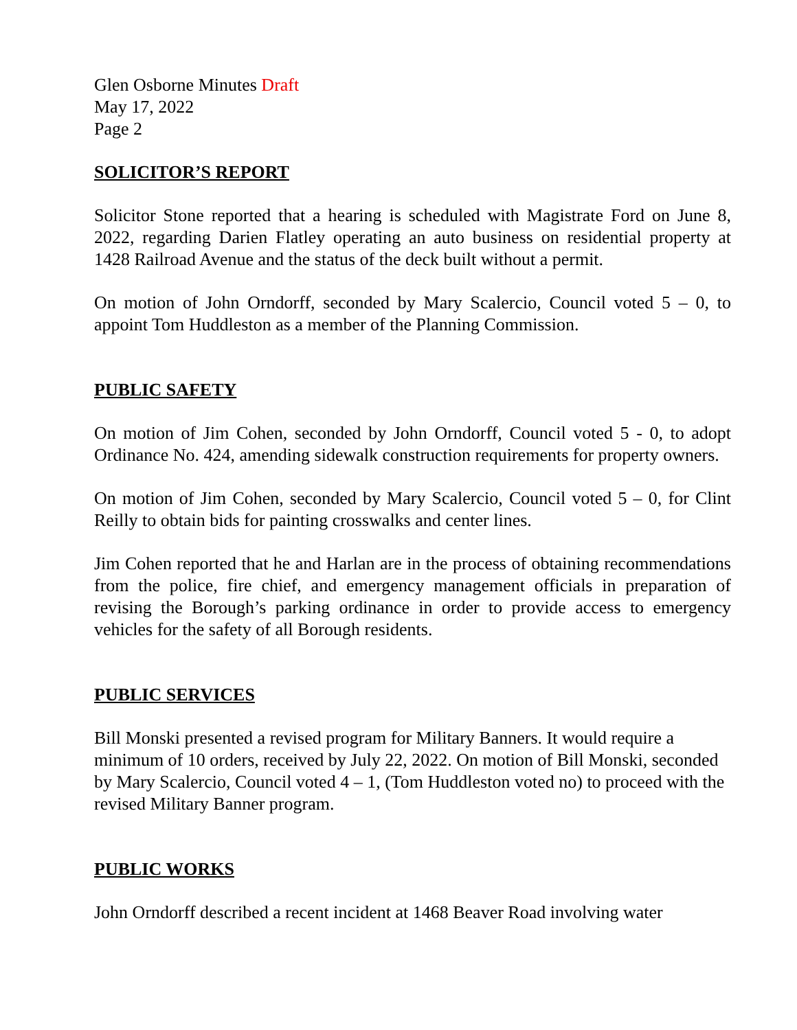Glen Osborne Minutes Draft
May 17, 2022
Page 2
SOLICITOR’S REPORT
Solicitor Stone reported that a hearing is scheduled with Magistrate Ford on June 8, 2022, regarding Darien Flatley operating an auto business on residential property at 1428 Railroad Avenue and the status of the deck built without a permit.
On motion of John Orndorff, seconded by Mary Scalercio, Council voted 5 – 0, to appoint Tom Huddleston as a member of the Planning Commission.
PUBLIC SAFETY
On motion of Jim Cohen, seconded by John Orndorff, Council voted 5 - 0, to adopt Ordinance No. 424, amending sidewalk construction requirements for property owners.
On motion of Jim Cohen, seconded by Mary Scalercio, Council voted 5 – 0, for Clint Reilly to obtain bids for painting crosswalks and center lines.
Jim Cohen reported that he and Harlan are in the process of obtaining recommendations from the police, fire chief, and emergency management officials in preparation of revising the Borough’s parking ordinance in order to provide access to emergency vehicles for the safety of all Borough residents.
PUBLIC SERVICES
Bill Monski presented a revised program for Military Banners. It would require a minimum of 10 orders, received by July 22, 2022. On motion of Bill Monski, seconded by Mary Scalercio, Council voted 4 – 1, (Tom Huddleston voted no) to proceed with the revised Military Banner program.
PUBLIC WORKS
John Orndorff described a recent incident at 1468 Beaver Road involving water